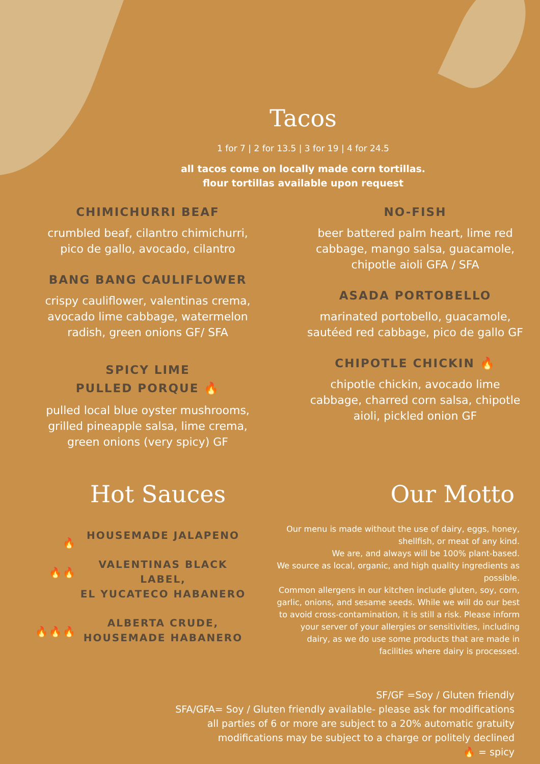Tacos
1 for 7 | 2 for 13.5 | 3 for 19 | 4 for 24.5
all tacos come on locally made corn tortillas.
flour tortillas available upon request
CHIMICHURRI BEAF
crumbled beaf, cilantro chimichurri,
pico de gallo, avocado, cilantro
BANG BANG CAULIFLOWER
crispy cauliflower, valentinas crema,
avocado lime cabbage, watermelon
radish, green onions GF/ SFA
SPICY LIME
PULLED PORQUE 🔥
pulled local blue oyster mushrooms,
grilled pineapple salsa, lime crema,
green onions (very spicy) GF
NO-FISH
beer battered palm heart, lime red
cabbage, mango salsa, guacamole,
chipotle aioli GFA / SFA
ASADA PORTOBELLO
marinated portobello, guacamole,
sautéed red cabbage, pico de gallo GF
CHIPOTLE CHICKIN 🔥
chipotle chickin, avocado lime
cabbage, charred corn salsa, chipotle
aioli, pickled onion GF
Hot Sauces
🔥
🔥🔥
🔥🔥🔥
HOUSEMADE JALAPENO
VALENTINAS BLACK LABEL,
EL YUCATECO HABANERO
ALBERTA CRUDE,
HOUSEMADE HABANERO
Our Motto
Our menu is made without the use of dairy, eggs, honey, shellfish, or meat of any kind.
We are, and always will be 100% plant-based.
We source as local, organic, and high quality ingredients as possible.
Common allergens in our kitchen include gluten, soy, corn, garlic, onions, and sesame seeds. While we will do our best to avoid cross-contamination, it is still a risk. Please inform your server of your allergies or sensitivities, including dairy, as we do use some products that are made in facilities where dairy is processed.
SF/GF =Soy / Gluten friendly
SFA/GFA= Soy / Gluten friendly available- please ask for modifications
all parties of 6 or more are subject to a 20% automatic gratuity
modifications may be subject to a charge or politely declined
🔥 = spicy